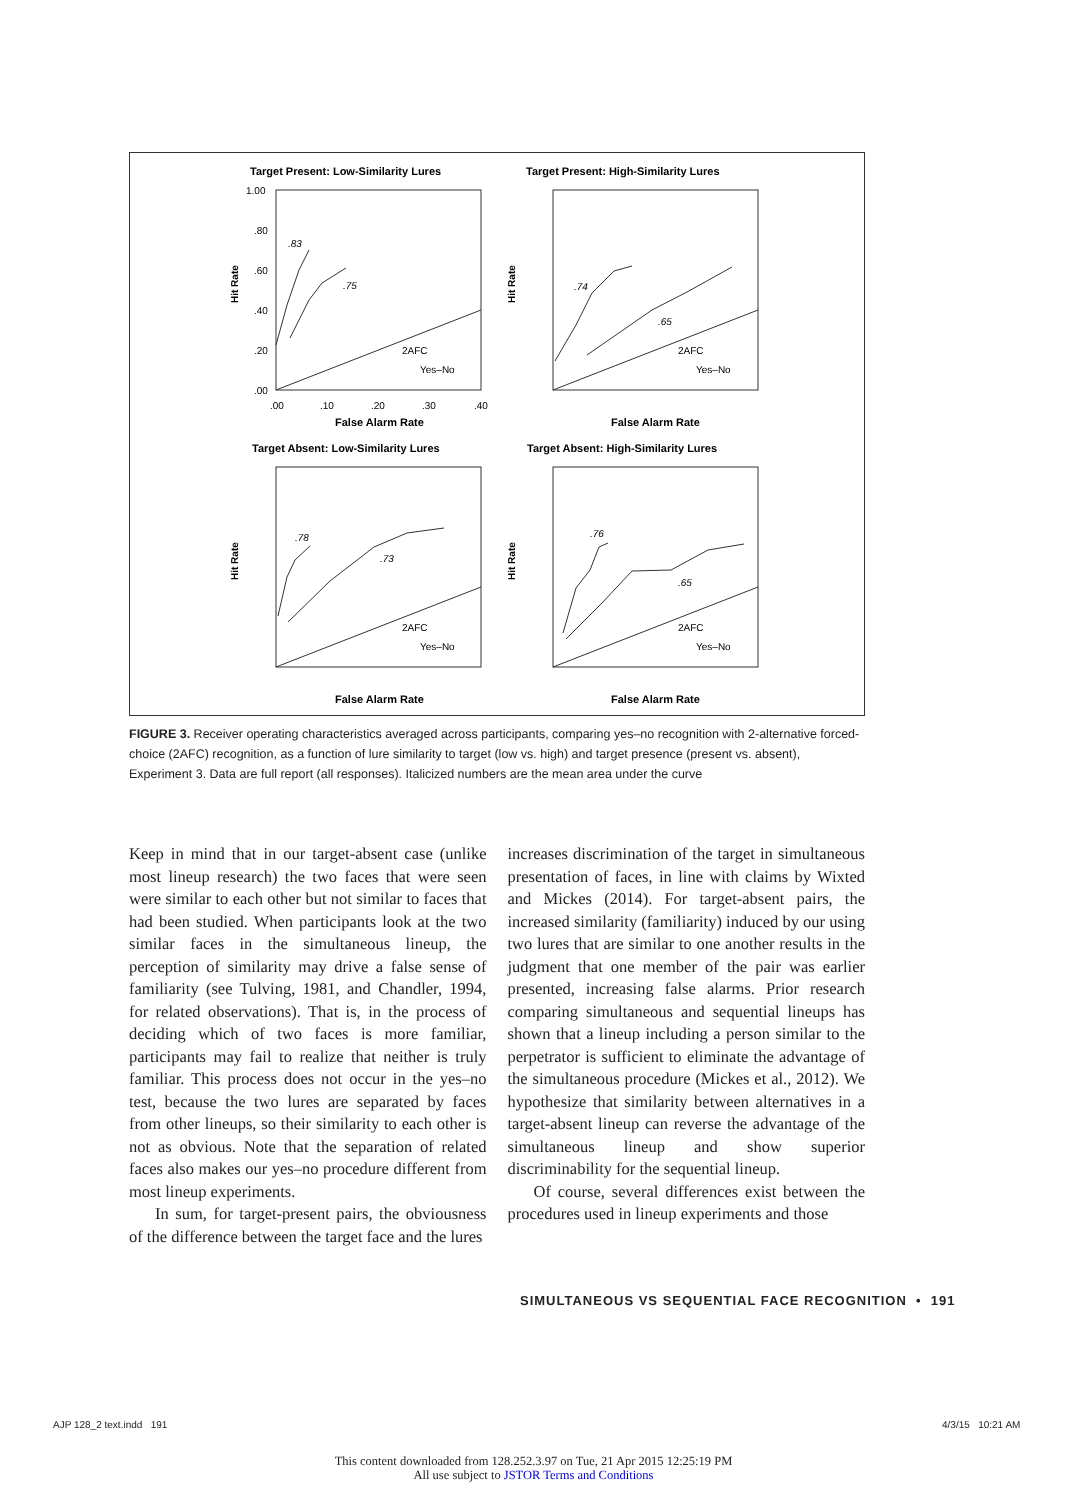Target Present: Low-Similarity Lures
Target Present: High-Similarity Lures
Target Absent: Low-Similarity Lures
Target Absent: High-Similarity Lures
False Alarm Rate
False Alarm Rate
False Alarm Rate
False Alarm Rate
1.00
.80
.60
.40
.20
.00
.00
.10
.20
.30
.40
2AFC
Yes–No
2AFC
Yes–No
2AFC
Yes–No
2AFC
Yes–No
.83
.75
.74
.65
.78
.73
.76
.65
Hit Rate
Hit Rate
Hit Rate
Hit Rate
FIGURE 3. Receiver operating characteristics averaged across participants, comparing yes–no recognition with 2-alternative forced-choice (2AFC) recognition, as a function of lure similarity to target (low vs. high) and target presence (present vs. absent), Experiment 3. Data are full report (all responses). Italicized numbers are the mean area under the curve
Keep in mind that in our target-absent case (unlike most lineup research) the two faces that were seen were similar to each other but not similar to faces that had been studied. When participants look at the two similar faces in the simultaneous lineup, the perception of similarity may drive a false sense of familiarity (see Tulving, 1981, and Chandler, 1994, for related observations). That is, in the process of deciding which of two faces is more familiar, participants may fail to realize that neither is truly familiar. This process does not occur in the yes–no test, because the two lures are separated by faces from other lineups, so their similarity to each other is not as obvious. Note that the separation of related faces also makes our yes–no procedure different from most lineup experiments.
In sum, for target-present pairs, the obviousness of the difference between the target face and the lures
increases discrimination of the target in simultaneous presentation of faces, in line with claims by Wixted and Mickes (2014). For target-absent pairs, the increased similarity (familiarity) induced by our using two lures that are similar to one another results in the judgment that one member of the pair was earlier presented, increasing false alarms. Prior research comparing simultaneous and sequential lineups has shown that a lineup including a person similar to the perpetrator is sufficient to eliminate the advantage of the simultaneous procedure (Mickes et al., 2012). We hypothesize that similarity between alternatives in a target-absent lineup can reverse the advantage of the simultaneous lineup and show superior discriminability for the sequential lineup.
Of course, several differences exist between the procedures used in lineup experiments and those
SIMULTANEOUS VS SEQUENTIAL FACE RECOGNITION • 191
AJP 128_2 text.indd 191 4/3/15 10:21 AM
This content downloaded from 128.252.3.97 on Tue, 21 Apr 2015 12:25:19 PM
All use subject to JSTOR Terms and Conditions